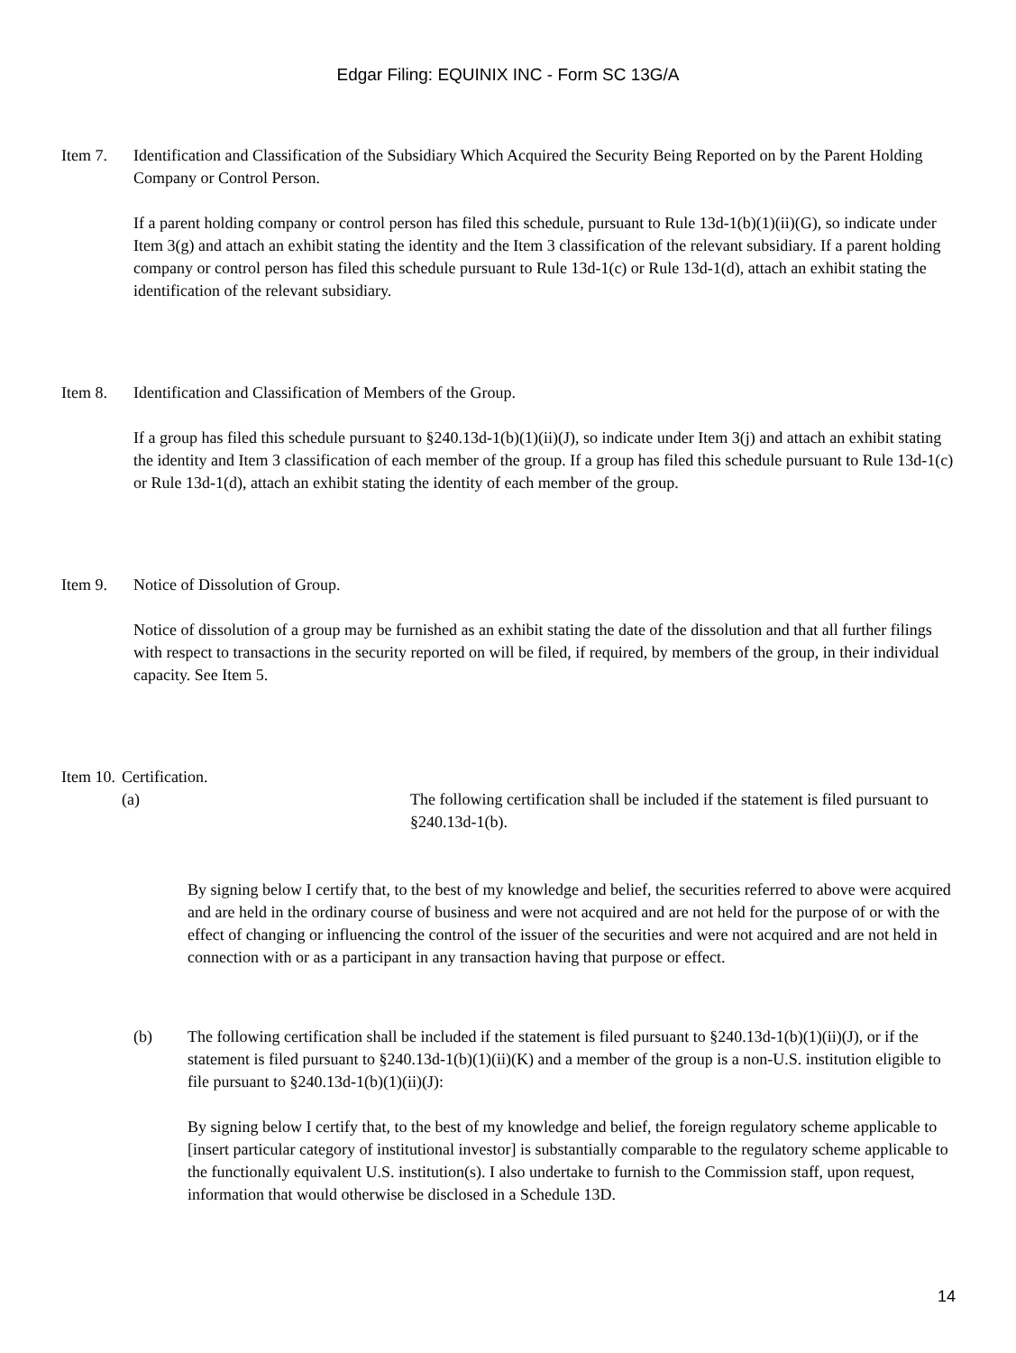Edgar Filing: EQUINIX INC - Form SC 13G/A
Item 7. Identification and Classification of the Subsidiary Which Acquired the Security Being Reported on by the Parent Holding Company or Control Person.
If a parent holding company or control person has filed this schedule, pursuant to Rule 13d-1(b)(1)(ii)(G), so indicate under Item 3(g) and attach an exhibit stating the identity and the Item 3 classification of the relevant subsidiary. If a parent holding company or control person has filed this schedule pursuant to Rule 13d-1(c) or Rule 13d-1(d), attach an exhibit stating the identification of the relevant subsidiary.
Item 8. Identification and Classification of Members of the Group.
If a group has filed this schedule pursuant to §240.13d-1(b)(1)(ii)(J), so indicate under Item 3(j) and attach an exhibit stating the identity and Item 3 classification of each member of the group. If a group has filed this schedule pursuant to Rule 13d-1(c) or Rule 13d-1(d), attach an exhibit stating the identity of each member of the group.
Item 9. Notice of Dissolution of Group.
Notice of dissolution of a group may be furnished as an exhibit stating the date of the dissolution and that all further filings with respect to transactions in the security reported on will be filed, if required, by members of the group, in their individual capacity. See Item 5.
Item 10.
Certification.
(a) The following certification shall be included if the statement is filed pursuant to §240.13d-1(b).
By signing below I certify that, to the best of my knowledge and belief, the securities referred to above were acquired and are held in the ordinary course of business and were not acquired and are not held for the purpose of or with the effect of changing or influencing the control of the issuer of the securities and were not acquired and are not held in connection with or as a participant in any transaction having that purpose or effect.
(b) The following certification shall be included if the statement is filed pursuant to §240.13d-1(b)(1)(ii)(J), or if the statement is filed pursuant to §240.13d-1(b)(1)(ii)(K) and a member of the group is a non-U.S. institution eligible to file pursuant to §240.13d-1(b)(1)(ii)(J):
By signing below I certify that, to the best of my knowledge and belief, the foreign regulatory scheme applicable to [insert particular category of institutional investor] is substantially comparable to the regulatory scheme applicable to the functionally equivalent U.S. institution(s). I also undertake to furnish to the Commission staff, upon request, information that would otherwise be disclosed in a Schedule 13D.
14